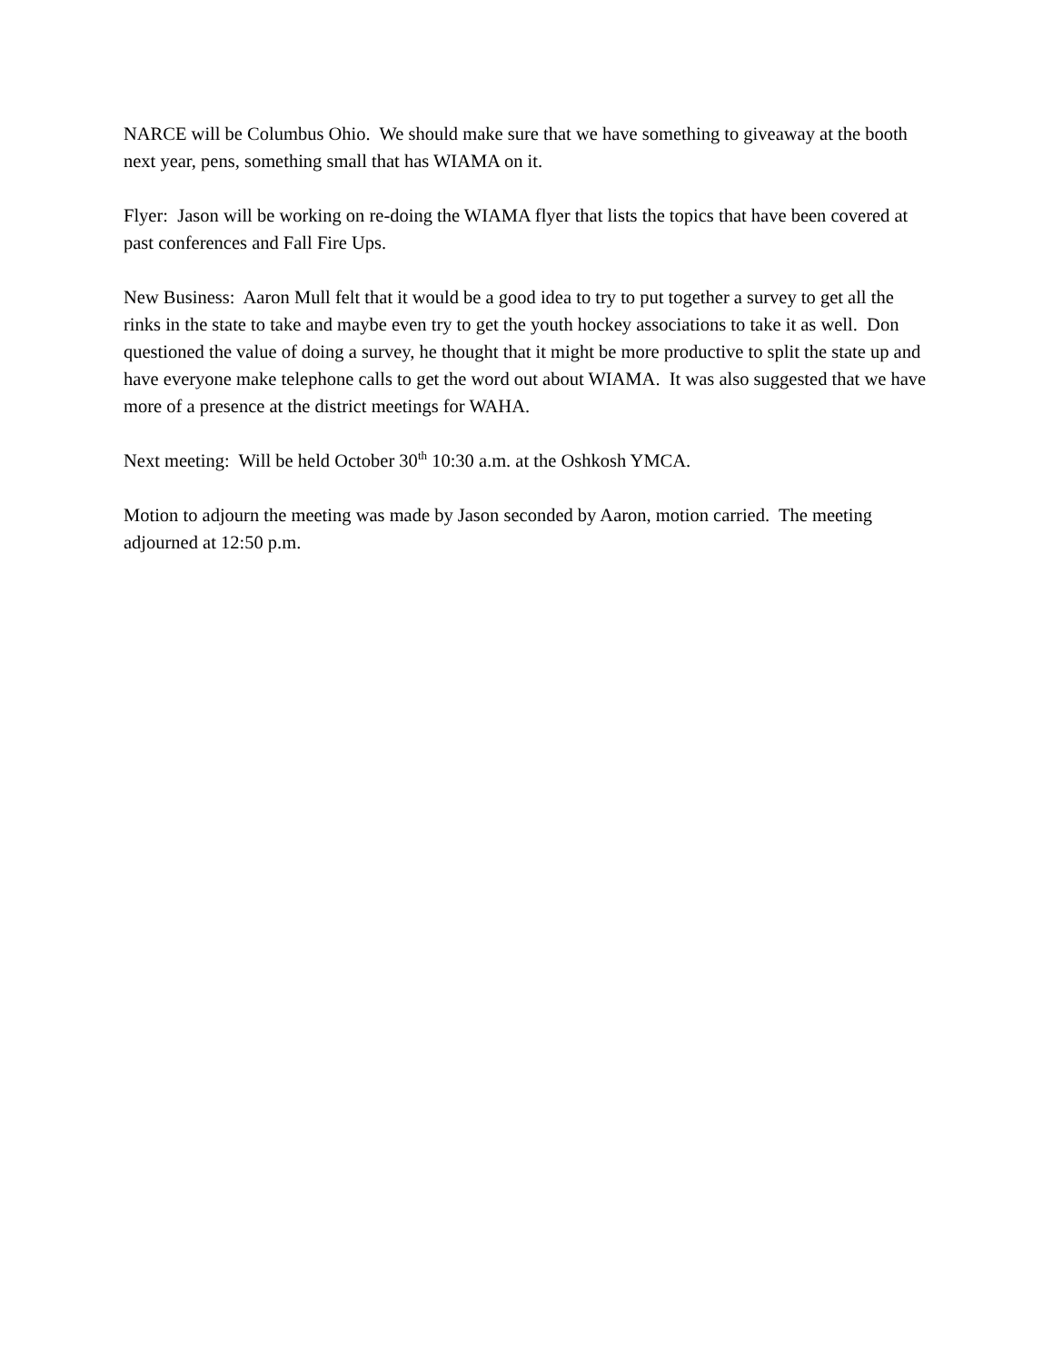NARCE will be Columbus Ohio. We should make sure that we have something to giveaway at the booth next year, pens, something small that has WIAMA on it.
Flyer: Jason will be working on re-doing the WIAMA flyer that lists the topics that have been covered at past conferences and Fall Fire Ups.
New Business: Aaron Mull felt that it would be a good idea to try to put together a survey to get all the rinks in the state to take and maybe even try to get the youth hockey associations to take it as well. Don questioned the value of doing a survey, he thought that it might be more productive to split the state up and have everyone make telephone calls to get the word out about WIAMA. It was also suggested that we have more of a presence at the district meetings for WAHA.
Next meeting: Will be held October 30<sup>th</sup> 10:30 a.m. at the Oshkosh YMCA.
Motion to adjourn the meeting was made by Jason seconded by Aaron, motion carried. The meeting adjourned at 12:50 p.m.